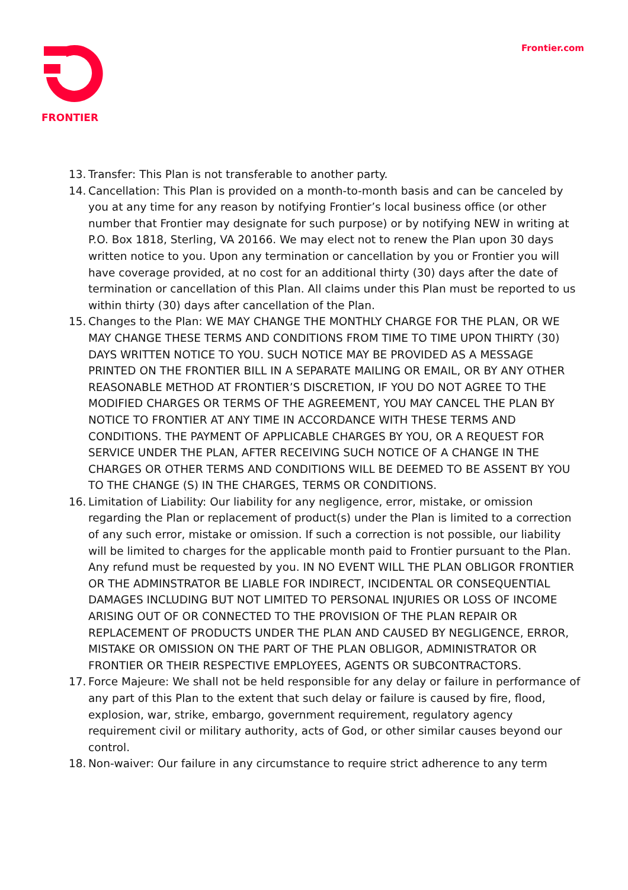FRONTIER Frontier.com
13. Transfer: This Plan is not transferable to another party.
14. Cancellation: This Plan is provided on a month-to-month basis and can be canceled by you at any time for any reason by notifying Frontier’s local business office (or other number that Frontier may designate for such purpose) or by notifying NEW in writing at P.O. Box 1818, Sterling, VA 20166. We may elect not to renew the Plan upon 30 days written notice to you. Upon any termination or cancellation by you or Frontier you will have coverage provided, at no cost for an additional thirty (30) days after the date of termination or cancellation of this Plan. All claims under this Plan must be reported to us within thirty (30) days after cancellation of the Plan.
15. Changes to the Plan: WE MAY CHANGE THE MONTHLY CHARGE FOR THE PLAN, OR WE MAY CHANGE THESE TERMS AND CONDITIONS FROM TIME TO TIME UPON THIRTY (30) DAYS WRITTEN NOTICE TO YOU. SUCH NOTICE MAY BE PROVIDED AS A MESSAGE PRINTED ON THE FRONTIER BILL IN A SEPARATE MAILING OR EMAIL, OR BY ANY OTHER REASONABLE METHOD AT FRONTIER’S DISCRETION, IF YOU DO NOT AGREE TO THE MODIFIED CHARGES OR TERMS OF THE AGREEMENT, YOU MAY CANCEL THE PLAN BY NOTICE TO FRONTIER AT ANY TIME IN ACCORDANCE WITH THESE TERMS AND CONDITIONS. THE PAYMENT OF APPLICABLE CHARGES BY YOU, OR A REQUEST FOR SERVICE UNDER THE PLAN, AFTER RECEIVING SUCH NOTICE OF A CHANGE IN THE CHARGES OR OTHER TERMS AND CONDITIONS WILL BE DEEMED TO BE ASSENT BY YOU TO THE CHANGE (S) IN THE CHARGES, TERMS OR CONDITIONS.
16. Limitation of Liability: Our liability for any negligence, error, mistake, or omission regarding the Plan or replacement of product(s) under the Plan is limited to a correction of any such error, mistake or omission. If such a correction is not possible, our liability will be limited to charges for the applicable month paid to Frontier pursuant to the Plan. Any refund must be requested by you. IN NO EVENT WILL THE PLAN OBLIGOR FRONTIER OR THE ADMINSTRATOR BE LIABLE FOR INDIRECT, INCIDENTAL OR CONSEQUENTIAL DAMAGES INCLUDING BUT NOT LIMITED TO PERSONAL INJURIES OR LOSS OF INCOME ARISING OUT OF OR CONNECTED TO THE PROVISION OF THE PLAN REPAIR OR REPLACEMENT OF PRODUCTS UNDER THE PLAN AND CAUSED BY NEGLIGENCE, ERROR, MISTAKE OR OMISSION ON THE PART OF THE PLAN OBLIGOR, ADMINISTRATOR OR FRONTIER OR THEIR RESPECTIVE EMPLOYEES, AGENTS OR SUBCONTRACTORS.
17. Force Majeure: We shall not be held responsible for any delay or failure in performance of any part of this Plan to the extent that such delay or failure is caused by fire, flood, explosion, war, strike, embargo, government requirement, regulatory agency requirement civil or military authority, acts of God, or other similar causes beyond our control.
18. Non-waiver: Our failure in any circumstance to require strict adherence to any term